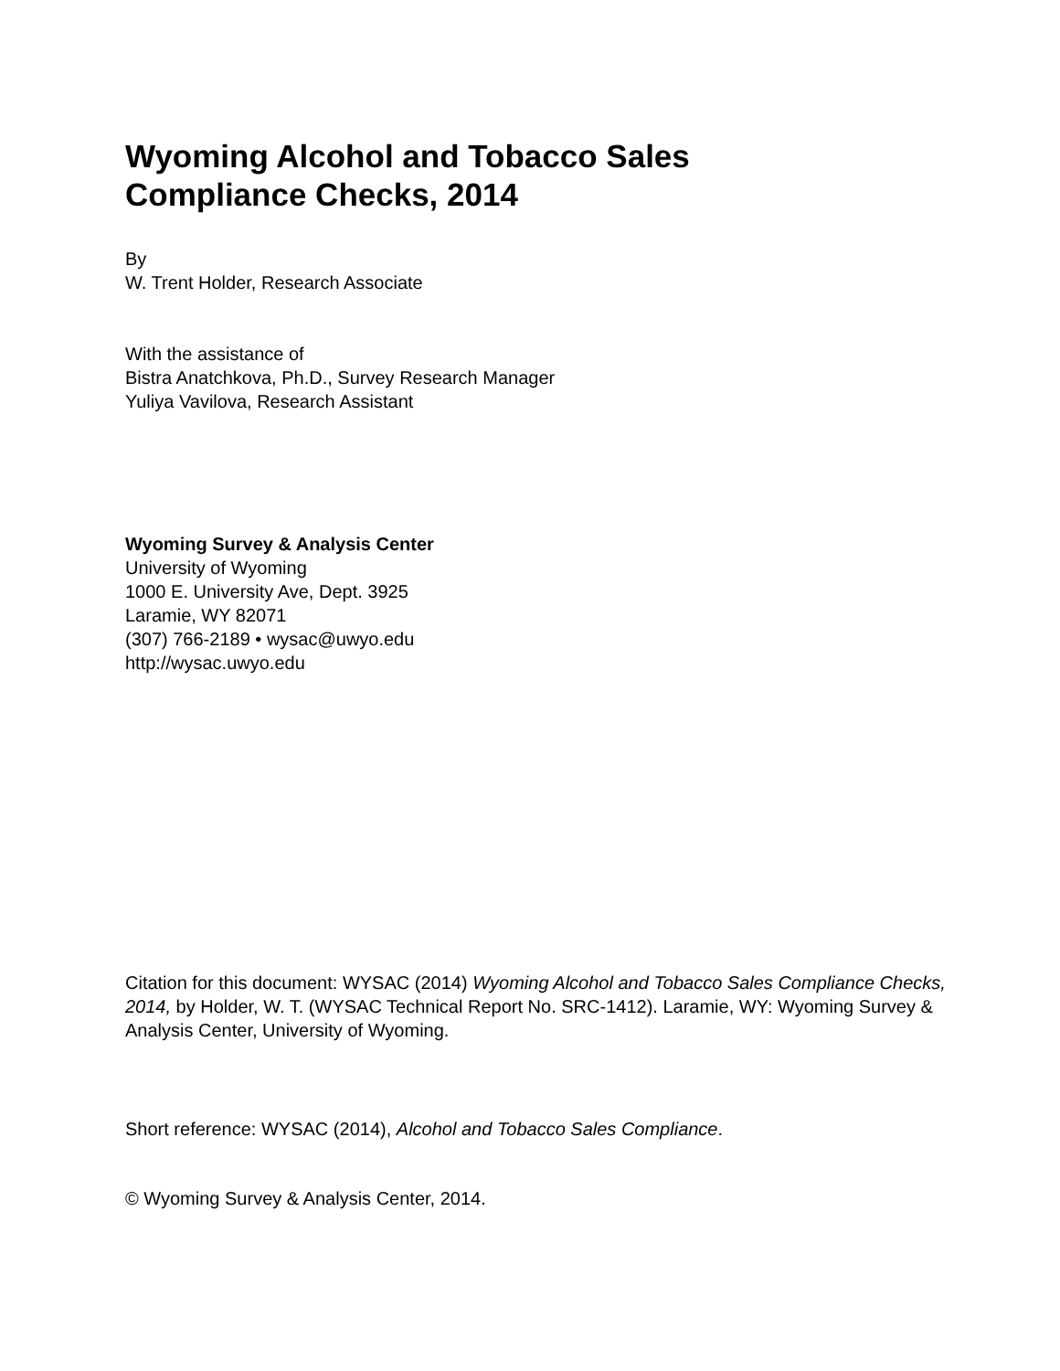Wyoming Alcohol and Tobacco Sales
Compliance Checks, 2014
By
W. Trent Holder, Research Associate
With the assistance of
Bistra Anatchkova, Ph.D., Survey Research Manager
Yuliya Vavilova, Research Assistant
Wyoming Survey & Analysis Center
University of Wyoming
1000 E. University Ave, Dept. 3925
Laramie, WY 82071
(307) 766-2189 • wysac@uwyo.edu
http://wysac.uwyo.edu
Citation for this document: WYSAC (2014) Wyoming Alcohol and Tobacco Sales Compliance Checks, 2014, by Holder, W. T. (WYSAC Technical Report No. SRC-1412). Laramie, WY: Wyoming Survey & Analysis Center, University of Wyoming.
Short reference: WYSAC (2014), Alcohol and Tobacco Sales Compliance.
© Wyoming Survey & Analysis Center, 2014.